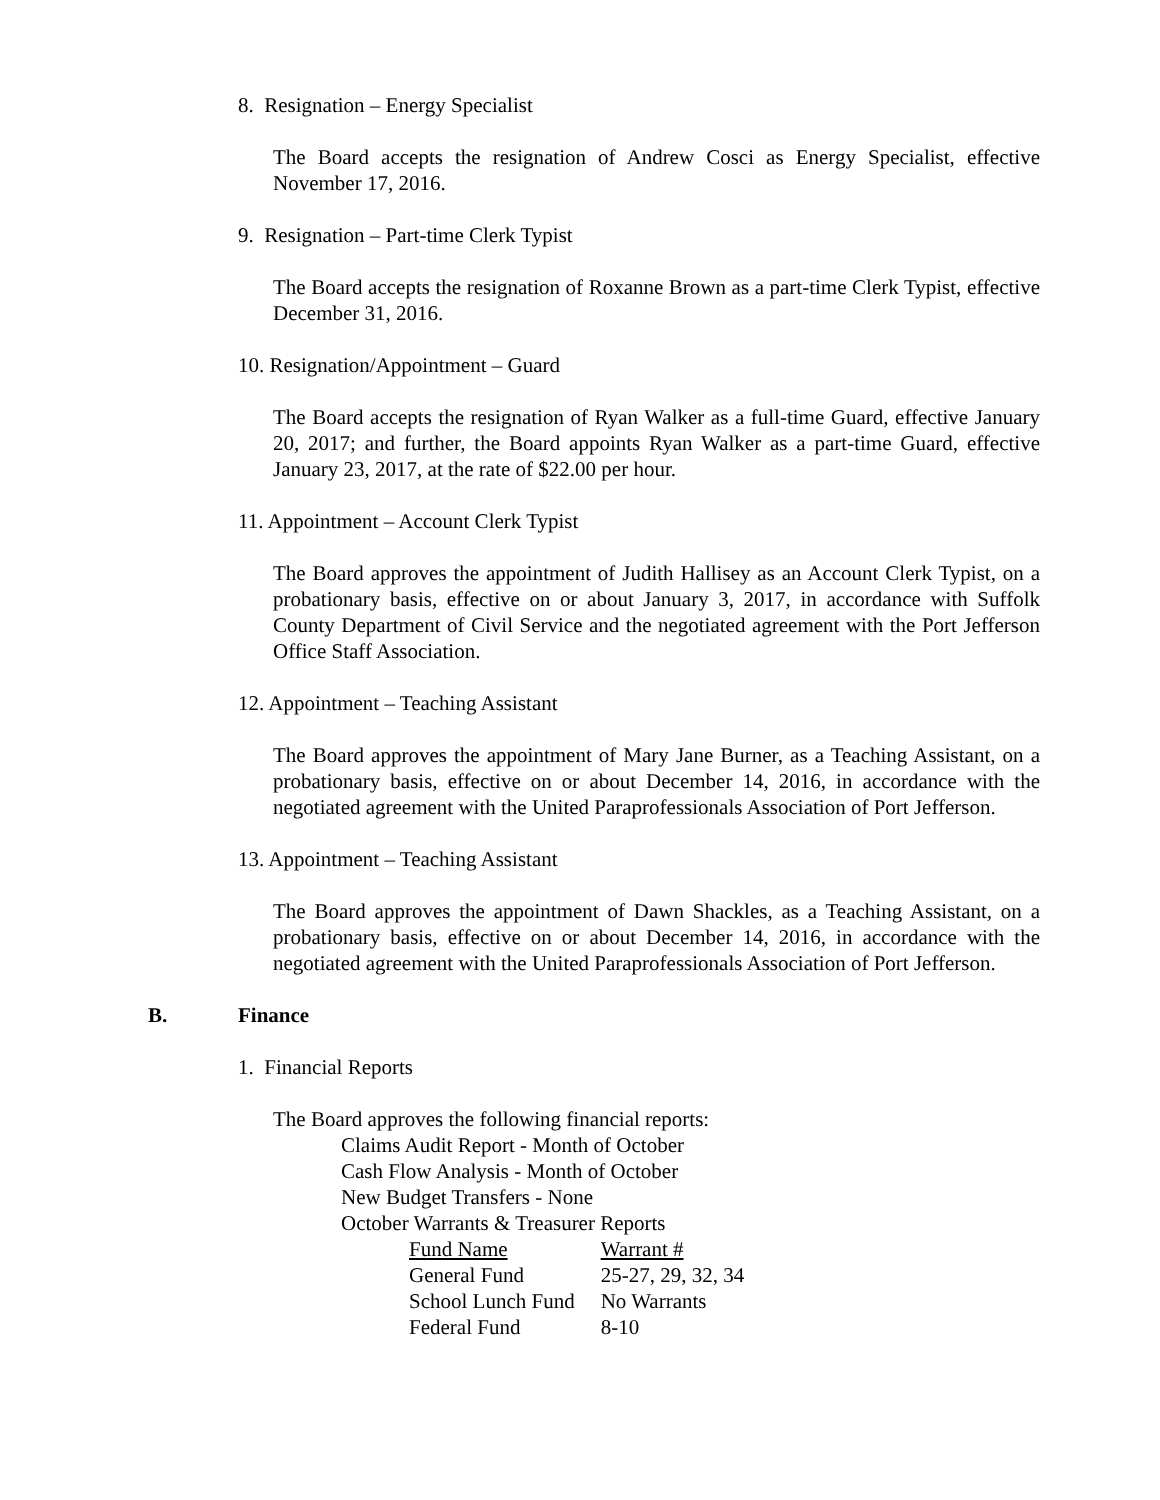8. Resignation – Energy Specialist
The Board accepts the resignation of Andrew Cosci as Energy Specialist, effective November 17, 2016.
9. Resignation – Part-time Clerk Typist
The Board accepts the resignation of Roxanne Brown as a part-time Clerk Typist, effective December 31, 2016.
10. Resignation/Appointment – Guard
The Board accepts the resignation of Ryan Walker as a full-time Guard, effective January 20, 2017; and further, the Board appoints Ryan Walker as a part-time Guard, effective January 23, 2017, at the rate of $22.00 per hour.
11. Appointment – Account Clerk Typist
The Board approves the appointment of Judith Hallisey as an Account Clerk Typist, on a probationary basis, effective on or about January 3, 2017, in accordance with Suffolk County Department of Civil Service and the negotiated agreement with the Port Jefferson Office Staff Association.
12. Appointment – Teaching Assistant
The Board approves the appointment of Mary Jane Burner, as a Teaching Assistant, on a probationary basis, effective on or about December 14, 2016, in accordance with the negotiated agreement with the United Paraprofessionals Association of Port Jefferson.
13. Appointment – Teaching Assistant
The Board approves the appointment of Dawn Shackles, as a Teaching Assistant, on a probationary basis, effective on or about December 14, 2016, in accordance with the negotiated agreement with the United Paraprofessionals Association of Port Jefferson.
B. Finance
1. Financial Reports
The Board approves the following financial reports:
Claims Audit Report - Month of October
Cash Flow Analysis - Month of October
New Budget Transfers - None
October Warrants & Treasurer Reports
| Fund Name | Warrant # |
| General Fund | 25-27, 29, 32, 34 |
| School Lunch Fund | No Warrants |
| Federal Fund | 8-10 |